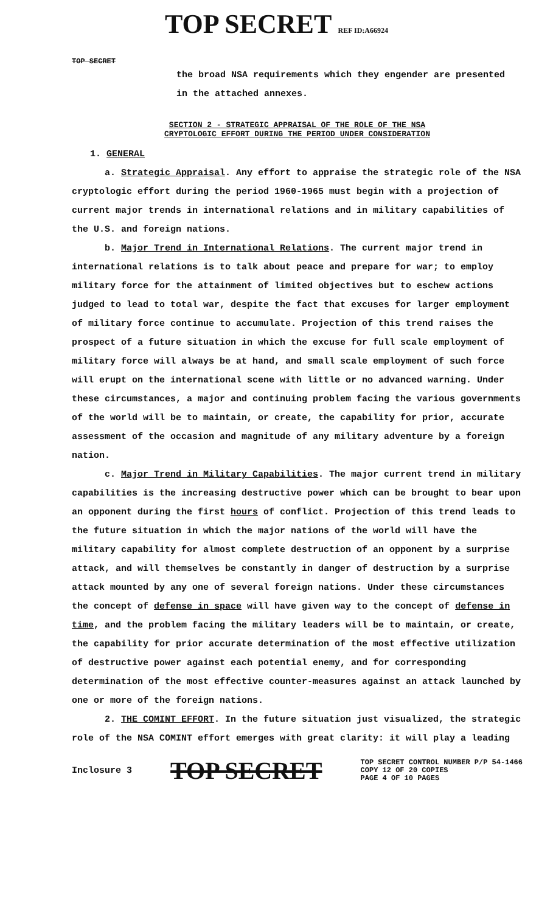TOP SECRET REF ID:A66924
TOP SECRET
the broad NSA requirements which they engender are presented
in the attached annexes.
SECTION 2 - STRATEGIC APPRAISAL OF THE ROLE OF THE NSA
CRYPTOLOGIC EFFORT DURING THE PERIOD UNDER CONSIDERATION
1. GENERAL
a. Strategic Appraisal. Any effort to appraise the strategic role of the NSA cryptologic effort during the period 1960-1965 must begin with a projection of current major trends in international relations and in military capabilities of the U.S. and foreign nations.
b. Major Trend in International Relations. The current major trend in international relations is to talk about peace and prepare for war; to employ military force for the attainment of limited objectives but to eschew actions judged to lead to total war, despite the fact that excuses for larger employment of military force continue to accumulate. Projection of this trend raises the prospect of a future situation in which the excuse for full scale employment of military force will always be at hand, and small scale employment of such force will erupt on the international scene with little or no advanced warning. Under these circumstances, a major and continuing problem facing the various governments of the world will be to maintain, or create, the capability for prior, accurate assessment of the occasion and magnitude of any military adventure by a foreign nation.
c. Major Trend in Military Capabilities. The major current trend in military capabilities is the increasing destructive power which can be brought to bear upon an opponent during the first hours of conflict. Projection of this trend leads to the future situation in which the major nations of the world will have the military capability for almost complete destruction of an opponent by a surprise attack, and will themselves be constantly in danger of destruction by a surprise attack mounted by any one of several foreign nations. Under these circumstances the concept of defense in space will have given way to the concept of defense in time, and the problem facing the military leaders will be to maintain, or create, the capability for prior accurate determination of the most effective utilization of destructive power against each potential enemy, and for corresponding determination of the most effective counter-measures against an attack launched by one or more of the foreign nations.
2. THE COMINT EFFORT. In the future situation just visualized, the strategic role of the NSA COMINT effort emerges with great clarity: it will play a leading
Inclosure 3 TOP SECRET TOP SECRET CONTROL NUMBER P/P 54-1466
COPY 12 OF 20 COPIES
PAGE 4 OF 10 PAGES